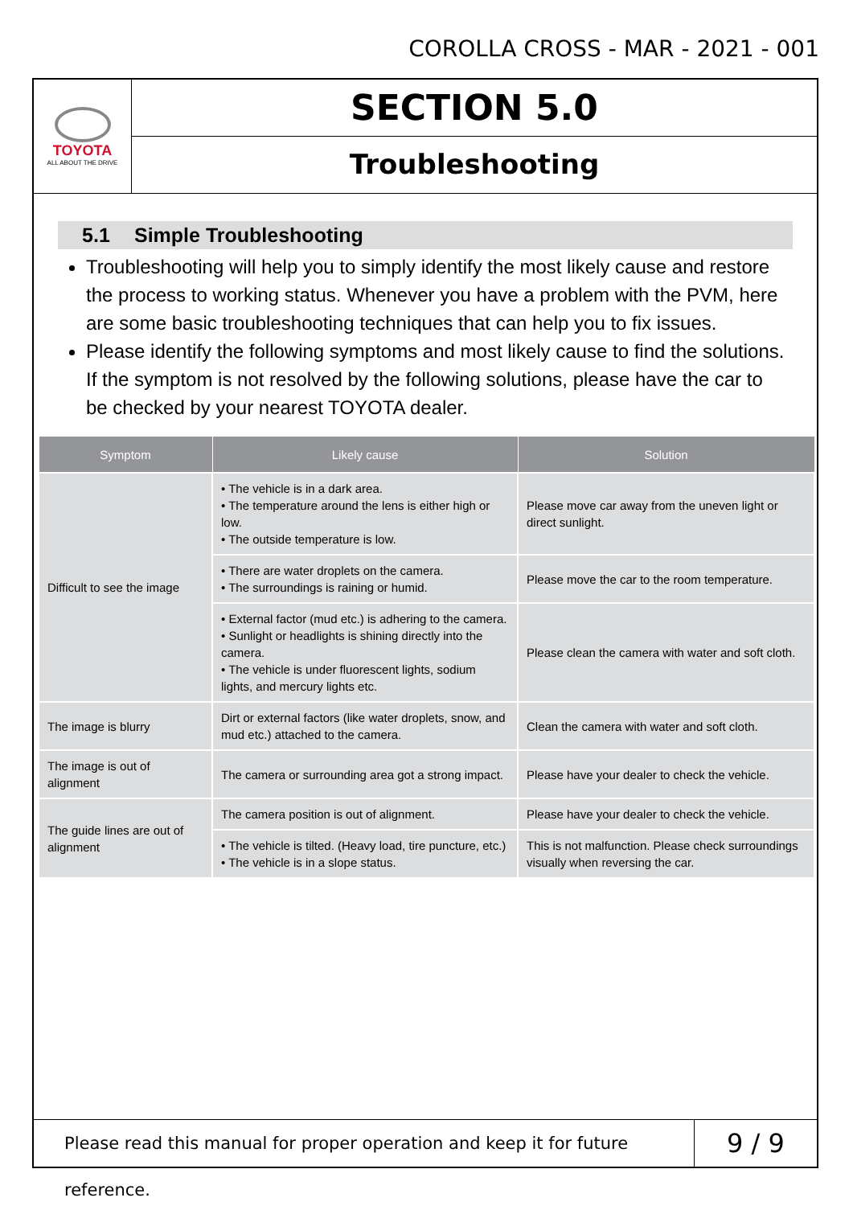COROLLA CROSS - MAR - 2021 - 001
TOYOTA
ALL ABOUT THE DRIVE
SECTION 5.0
Troubleshooting
5.1 Simple Troubleshooting
Troubleshooting will help you to simply identify the most likely cause and restore the process to working status. Whenever you have a problem with the PVM, here are some basic troubleshooting techniques that can help you to fix issues.
Please identify the following symptoms and most likely cause to find the solutions. If the symptom is not resolved by the following solutions, please have the car to be checked by your nearest TOYOTA dealer.
| Symptom | Likely cause | Solution |
| --- | --- | --- |
| Difficult to see the image | • The vehicle is in a dark area. • The temperature around the lens is either high or low. • The outside temperature is low. | Please move car away from the uneven light or direct sunlight. |
| | • There are water droplets on the camera. • The surroundings is raining or humid. | Please move the car to the room temperature. |
| | • External factor (mud etc.) is adhering to the camera. • Sunlight or headlights is shining directly into the camera. • The vehicle is under fluorescent lights, sodium lights, and mercury lights etc. | Please clean the camera with water and soft cloth. |
| The image is blurry | Dirt or external factors (like water droplets, snow, and mud etc.) attached to the camera. | Clean the camera with water and soft cloth. |
| The image is out of alignment | The camera or surrounding area got a strong impact. | Please have your dealer to check the vehicle. |
| The guide lines are out of alignment | The camera position is out of alignment. | Please have your dealer to check the vehicle. |
| | • The vehicle is tilted. (Heavy load, tire puncture, etc.) • The vehicle is in a slope status. | This is not malfunction. Please check surroundings visually when reversing the car. |
Please read this manual for proper operation and keep it for future reference.
9 / 9